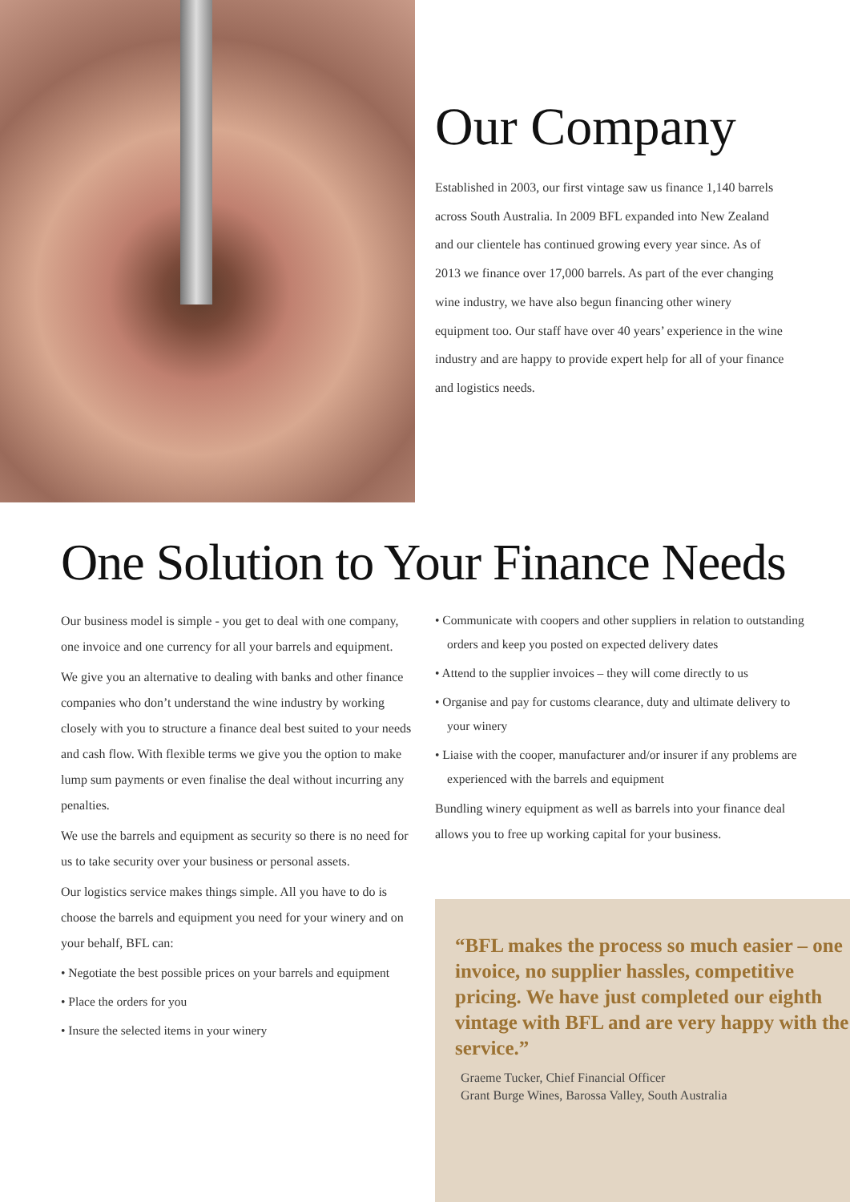Our Company
Established in 2003, our first vintage saw us finance 1,140 barrels across South Australia. In 2009 BFL expanded into New Zealand and our clientele has continued growing every year since. As of 2013 we finance over 17,000 barrels. As part of the ever changing wine industry, we have also begun financing other winery equipment too. Our staff have over 40 years’ experience in the wine industry and are happy to provide expert help for all of your finance and logistics needs.
One Solution to Your Finance Needs
Our business model is simple - you get to deal with one company, one invoice and one currency for all your barrels and equipment.
We give you an alternative to dealing with banks and other finance companies who don’t understand the wine industry by working closely with you to structure a finance deal best suited to your needs and cash flow. With flexible terms we give you the option to make lump sum payments or even finalise the deal without incurring any penalties.
We use the barrels and equipment as security so there is no need for us to take security over your business or personal assets.
Our logistics service makes things simple. All you have to do is choose the barrels and equipment you need for your winery and on your behalf, BFL can:
• Negotiate the best possible prices on your barrels and equipment
• Place the orders for you
• Insure the selected items in your winery
• Communicate with coopers and other suppliers in relation to outstanding orders and keep you posted on expected delivery dates
• Attend to the supplier invoices – they will come directly to us
• Organise and pay for customs clearance, duty and ultimate delivery to your winery
• Liaise with the cooper, manufacturer and/or insurer if any problems are experienced with the barrels and equipment
Bundling winery equipment as well as barrels into your finance deal allows you to free up working capital for your business.
“BFL makes the process so much easier – one invoice, no supplier hassles, competitive pricing. We have just completed our eighth vintage with BFL and are very happy with the service.”
Graeme Tucker, Chief Financial Officer
Grant Burge Wines, Barossa Valley, South Australia